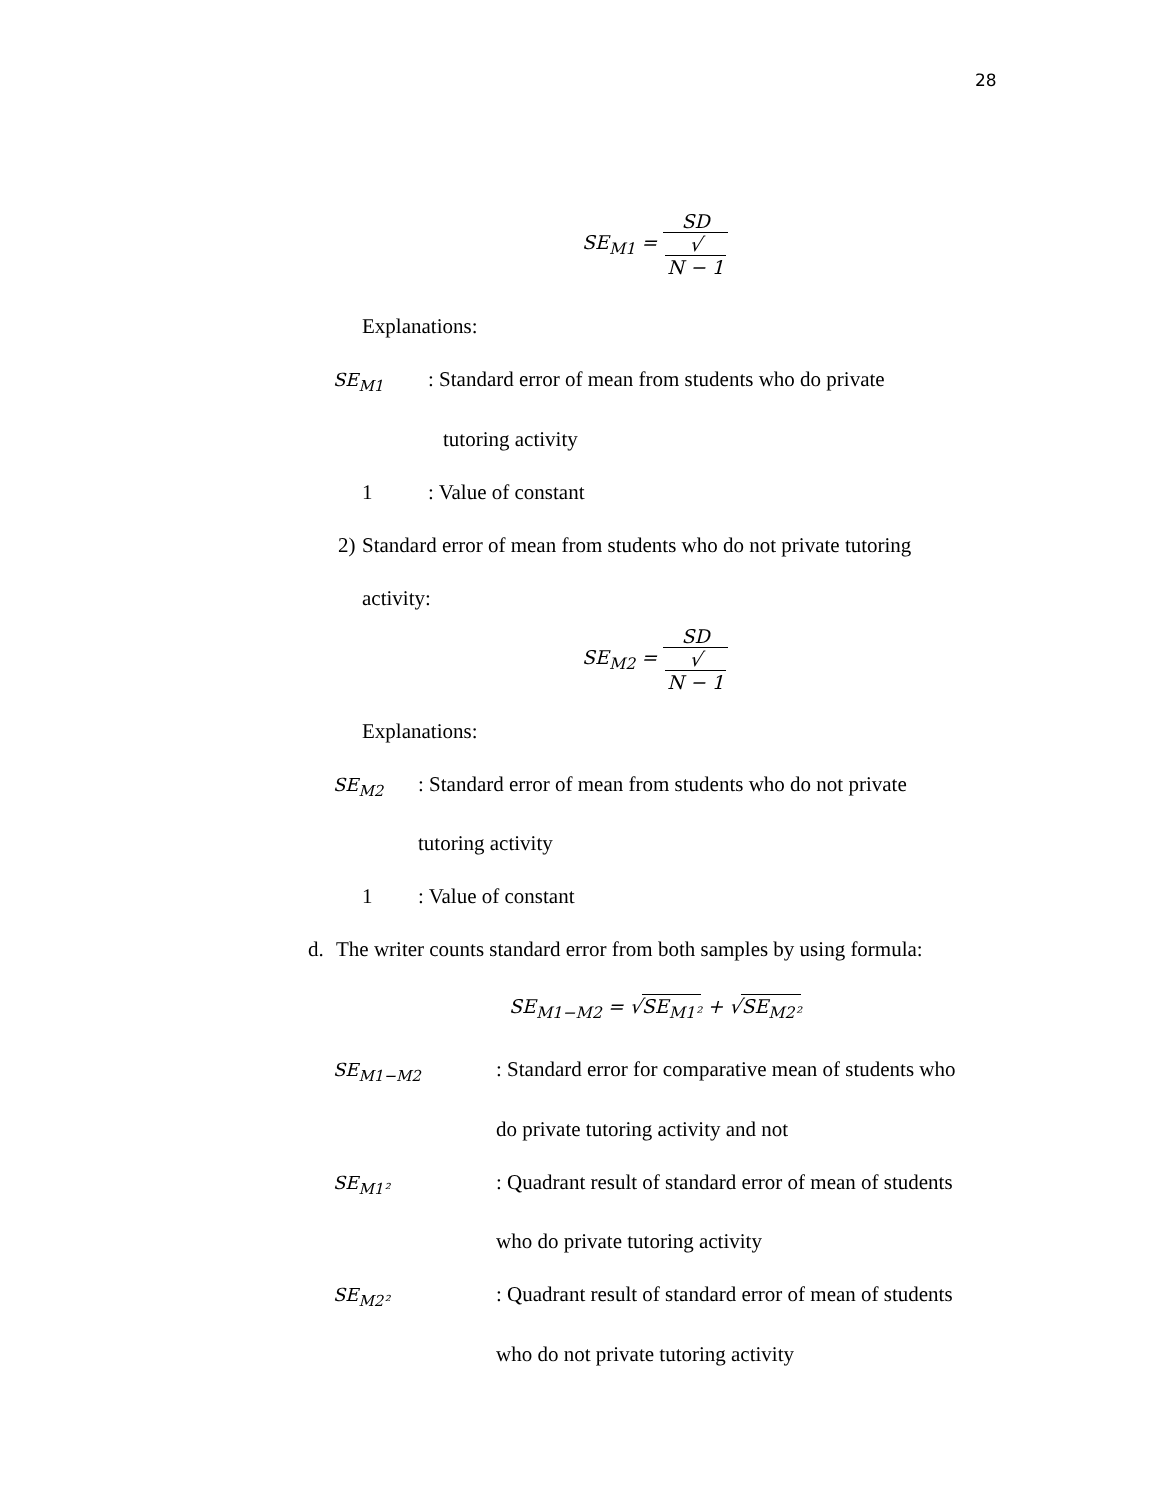28
SE<sub>M1</sub> = SD √
N − 1
Explanations:
SE<sub>M1</sub>: Standard error of mean from students who do private
tutoring activity
1: Value of constant
2) Standard error of mean from students who do not private tutoring
activity:
SE<sub>M2</sub> = SD √
N − 1
Explanations:
SE<sub>M2</sub>: Standard error of mean from students who do not private
tutoring activity
1: Value of constant
d. The writer counts standard error from both samples by using formula:
SE<sub>M1−M2</sub> = √SE<sub>M1²</sub> + √SE<sub>M2²</sub>
SE<sub>M1−M2</sub>: Standard error for comparative mean of students who
do private tutoring activity and not
SE<sub>M1²</sub>: Quadrant result of standard error of mean of students
who do private tutoring activity
SE<sub>M2²</sub>: Quadrant result of standard error of mean of students
who do not private tutoring activity